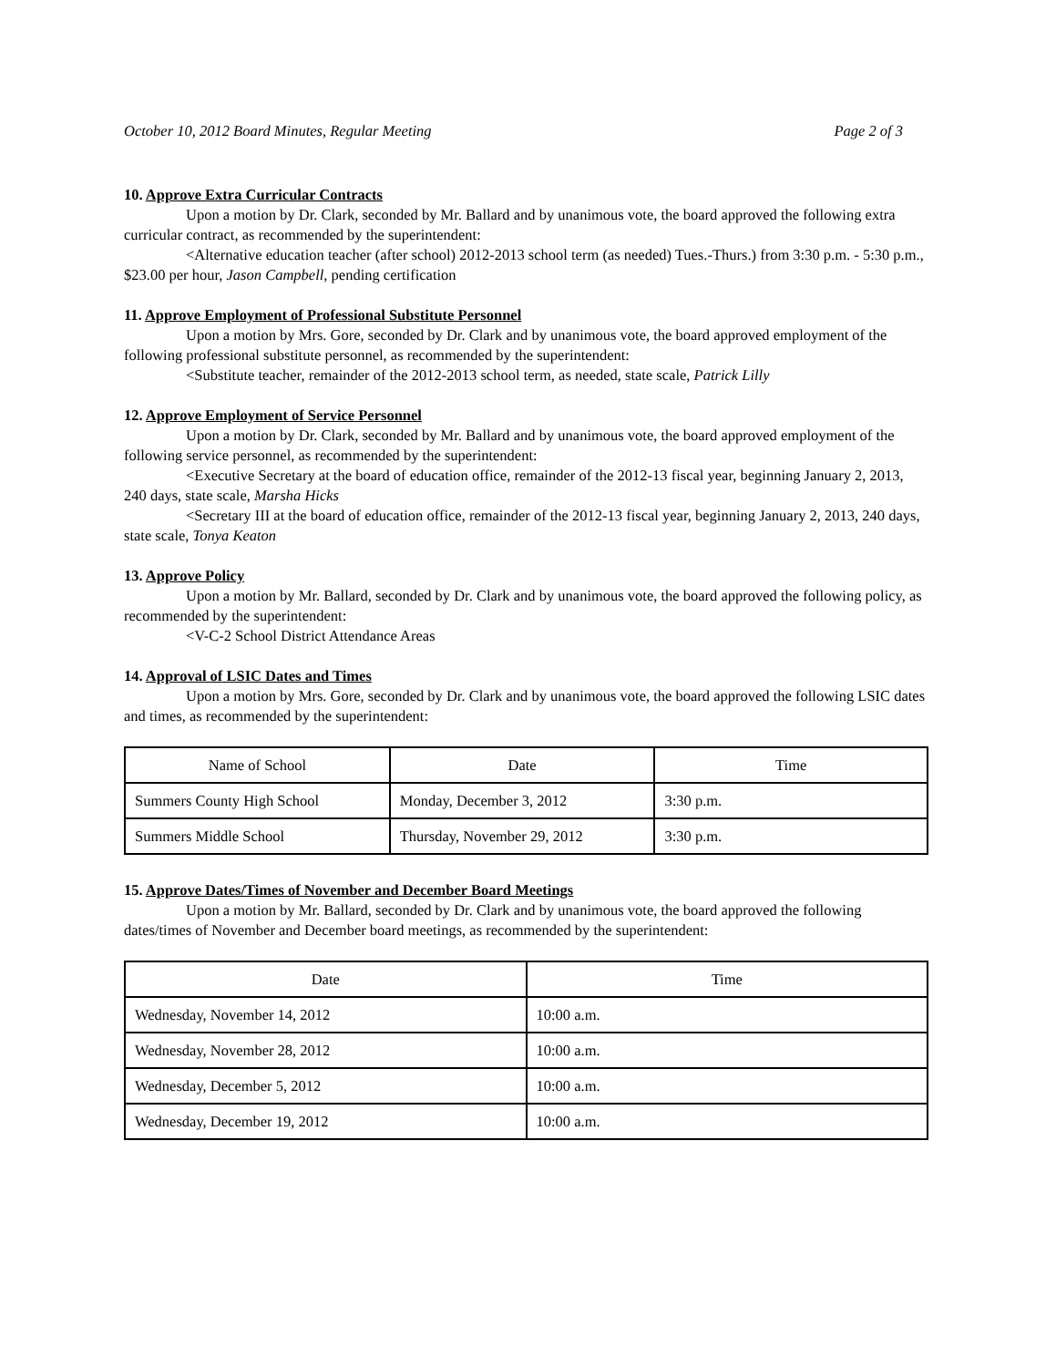October 10, 2012 Board Minutes, Regular Meeting Page 2 of 3
10. Approve Extra Curricular Contracts
Upon a motion by Dr. Clark, seconded by Mr. Ballard and by unanimous vote, the board approved the following extra curricular contract, as recommended by the superintendent:
<Alternative education teacher (after school) 2012-2013 school term (as needed) Tues.-Thurs.) from 3:30 p.m. - 5:30 p.m., $23.00 per hour, Jason Campbell, pending certification
11. Approve Employment of Professional Substitute Personnel
Upon a motion by Mrs. Gore, seconded by Dr. Clark and by unanimous vote, the board approved employment of the following professional substitute personnel, as recommended by the superintendent:
<Substitute teacher, remainder of the 2012-2013 school term, as needed, state scale, Patrick Lilly
12. Approve Employment of Service Personnel
Upon a motion by Dr. Clark, seconded by Mr. Ballard and by unanimous vote, the board approved employment of the following service personnel, as recommended by the superintendent:
<Executive Secretary at the board of education office, remainder of the 2012-13 fiscal year, beginning January 2, 2013, 240 days, state scale, Marsha Hicks
<Secretary III at the board of education office, remainder of the 2012-13 fiscal year, beginning January 2, 2013, 240 days, state scale, Tonya Keaton
13. Approve Policy
Upon a motion by Mr. Ballard, seconded by Dr. Clark and by unanimous vote, the board approved the following policy, as recommended by the superintendent:
<V-C-2 School District Attendance Areas
14. Approval of LSIC Dates and Times
Upon a motion by Mrs. Gore, seconded by Dr. Clark and by unanimous vote, the board approved the following LSIC dates and times, as recommended by the superintendent:
| Name of School | Date | Time |
| --- | --- | --- |
| Summers County High School | Monday, December 3, 2012 | 3:30 p.m. |
| Summers Middle School | Thursday, November 29, 2012 | 3:30 p.m. |
15. Approve Dates/Times of November and December Board Meetings
Upon a motion by Mr. Ballard, seconded by Dr. Clark and by unanimous vote, the board approved the following dates/times of November and December board meetings, as recommended by the superintendent:
| Date | Time |
| --- | --- |
| Wednesday, November 14, 2012 | 10:00 a.m. |
| Wednesday, November 28, 2012 | 10:00 a.m. |
| Wednesday, December 5, 2012 | 10:00 a.m. |
| Wednesday, December 19, 2012 | 10:00 a.m. |